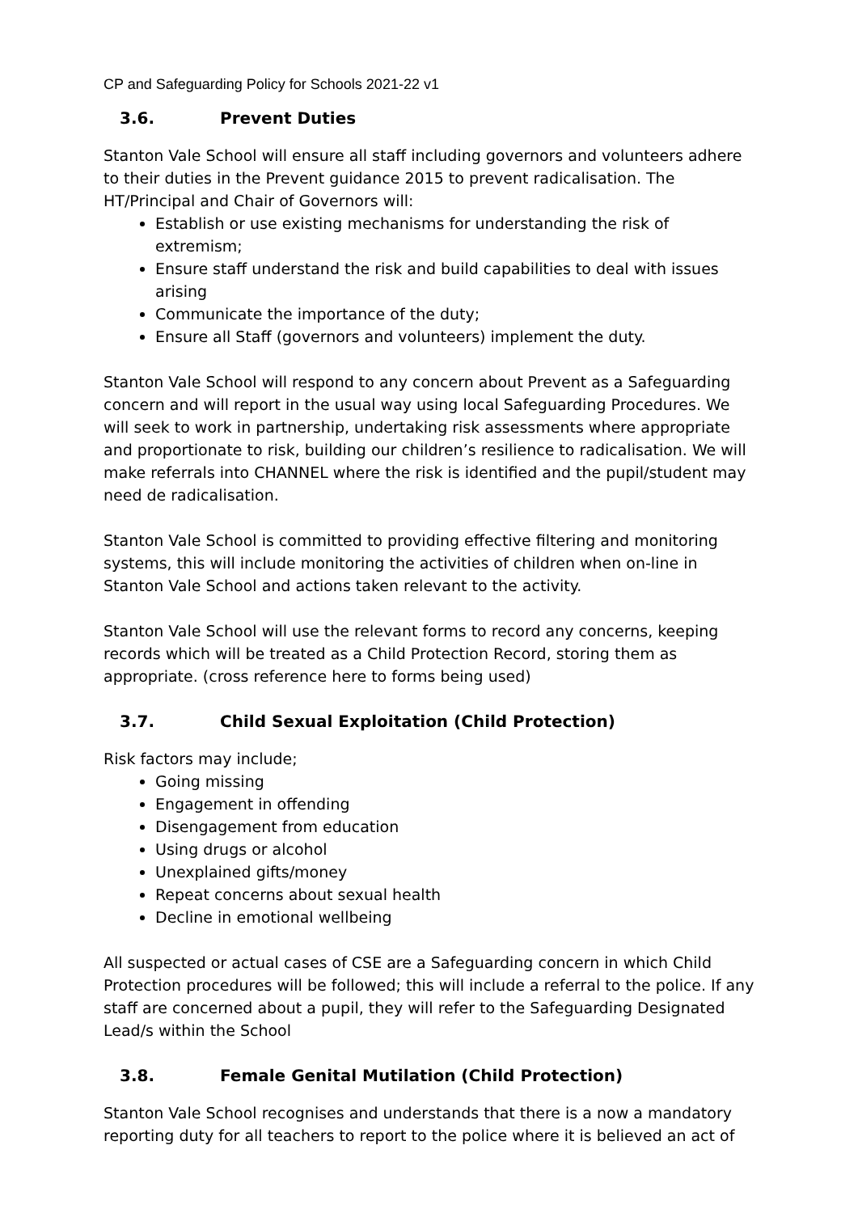CP and Safeguarding Policy for Schools 2021-22 v1
3.6. Prevent Duties
Stanton Vale School will ensure all staff including governors and volunteers adhere to their duties in the Prevent guidance 2015 to prevent radicalisation. The HT/Principal and Chair of Governors will:
Establish or use existing mechanisms for understanding the risk of extremism;
Ensure staff understand the risk and build capabilities to deal with issues arising
Communicate the importance of the duty;
Ensure all Staff (governors and volunteers) implement the duty.
Stanton Vale School will respond to any concern about Prevent as a Safeguarding concern and will report in the usual way using local Safeguarding Procedures. We will seek to work in partnership, undertaking risk assessments where appropriate and proportionate to risk, building our children’s resilience to radicalisation. We will make referrals into CHANNEL where the risk is identified and the pupil/student may need de radicalisation.
Stanton Vale School is committed to providing effective filtering and monitoring systems, this will include monitoring the activities of children when on-line in Stanton Vale School and actions taken relevant to the activity.
Stanton Vale School will use the relevant forms to record any concerns, keeping records which will be treated as a Child Protection Record, storing them as appropriate. (cross reference here to forms being used)
3.7. Child Sexual Exploitation (Child Protection)
Risk factors may include;
Going missing
Engagement in offending
Disengagement from education
Using drugs or alcohol
Unexplained gifts/money
Repeat concerns about sexual health
Decline in emotional wellbeing
All suspected or actual cases of CSE are a Safeguarding concern in which Child Protection procedures will be followed; this will include a referral to the police. If any staff are concerned about a pupil, they will refer to the Safeguarding Designated Lead/s within the School
3.8. Female Genital Mutilation (Child Protection)
Stanton Vale School recognises and understands that there is a now a mandatory reporting duty for all teachers to report to the police where it is believed an act of